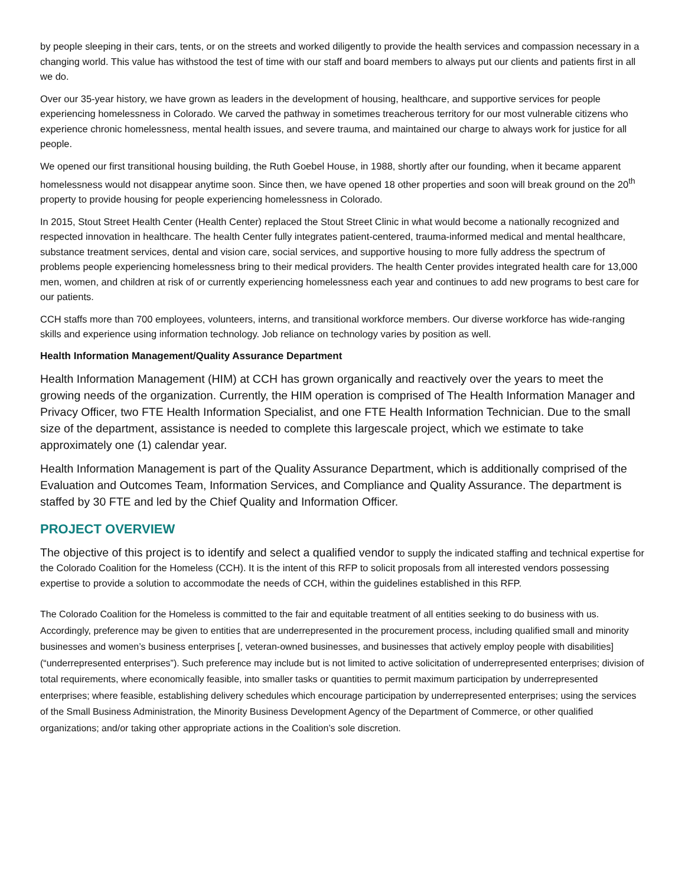by people sleeping in their cars, tents, or on the streets and worked diligently to provide the health services and compassion necessary in a changing world. This value has withstood the test of time with our staff and board members to always put our clients and patients first in all we do.
Over our 35-year history, we have grown as leaders in the development of housing, healthcare, and supportive services for people experiencing homelessness in Colorado. We carved the pathway in sometimes treacherous territory for our most vulnerable citizens who experience chronic homelessness, mental health issues, and severe trauma, and maintained our charge to always work for justice for all people.
We opened our first transitional housing building, the Ruth Goebel House, in 1988, shortly after our founding, when it became apparent homelessness would not disappear anytime soon. Since then, we have opened 18 other properties and soon will break ground on the 20<sup>th</sup> property to provide housing for people experiencing homelessness in Colorado.
In 2015, Stout Street Health Center (Health Center) replaced the Stout Street Clinic in what would become a nationally recognized and respected innovation in healthcare. The health Center fully integrates patient-centered, trauma-informed medical and mental healthcare, substance treatment services, dental and vision care, social services, and supportive housing to more fully address the spectrum of problems people experiencing homelessness bring to their medical providers. The health Center provides integrated health care for 13,000 men, women, and children at risk of or currently experiencing homelessness each year and continues to add new programs to best care for our patients.
CCH staffs more than 700 employees, volunteers, interns, and transitional workforce members. Our diverse workforce has wide-ranging skills and experience using information technology. Job reliance on technology varies by position as well.
Health Information Management/Quality Assurance Department
Health Information Management (HIM) at CCH has grown organically and reactively over the years to meet the growing needs of the organization. Currently, the HIM operation is comprised of The Health Information Manager and Privacy Officer, two FTE Health Information Specialist, and one FTE Health Information Technician. Due to the small size of the department, assistance is needed to complete this largescale project, which we estimate to take approximately one (1) calendar year.
Health Information Management is part of the Quality Assurance Department, which is additionally comprised of the Evaluation and Outcomes Team, Information Services, and Compliance and Quality Assurance. The department is staffed by 30 FTE and led by the Chief Quality and Information Officer.
PROJECT OVERVIEW
The objective of this project is to identify and select a qualified vendor to supply the indicated staffing and technical expertise for the Colorado Coalition for the Homeless (CCH). It is the intent of this RFP to solicit proposals from all interested vendors possessing expertise to provide a solution to accommodate the needs of CCH, within the guidelines established in this RFP.
The Colorado Coalition for the Homeless is committed to the fair and equitable treatment of all entities seeking to do business with us. Accordingly, preference may be given to entities that are underrepresented in the procurement process, including qualified small and minority businesses and women’s business enterprises [, veteran-owned businesses, and businesses that actively employ people with disabilities] (“underrepresented enterprises”). Such preference may include but is not limited to active solicitation of underrepresented enterprises; division of total requirements, where economically feasible, into smaller tasks or quantities to permit maximum participation by underrepresented enterprises; where feasible, establishing delivery schedules which encourage participation by underrepresented enterprises; using the services of the Small Business Administration, the Minority Business Development Agency of the Department of Commerce, or other qualified organizations; and/or taking other appropriate actions in the Coalition’s sole discretion.